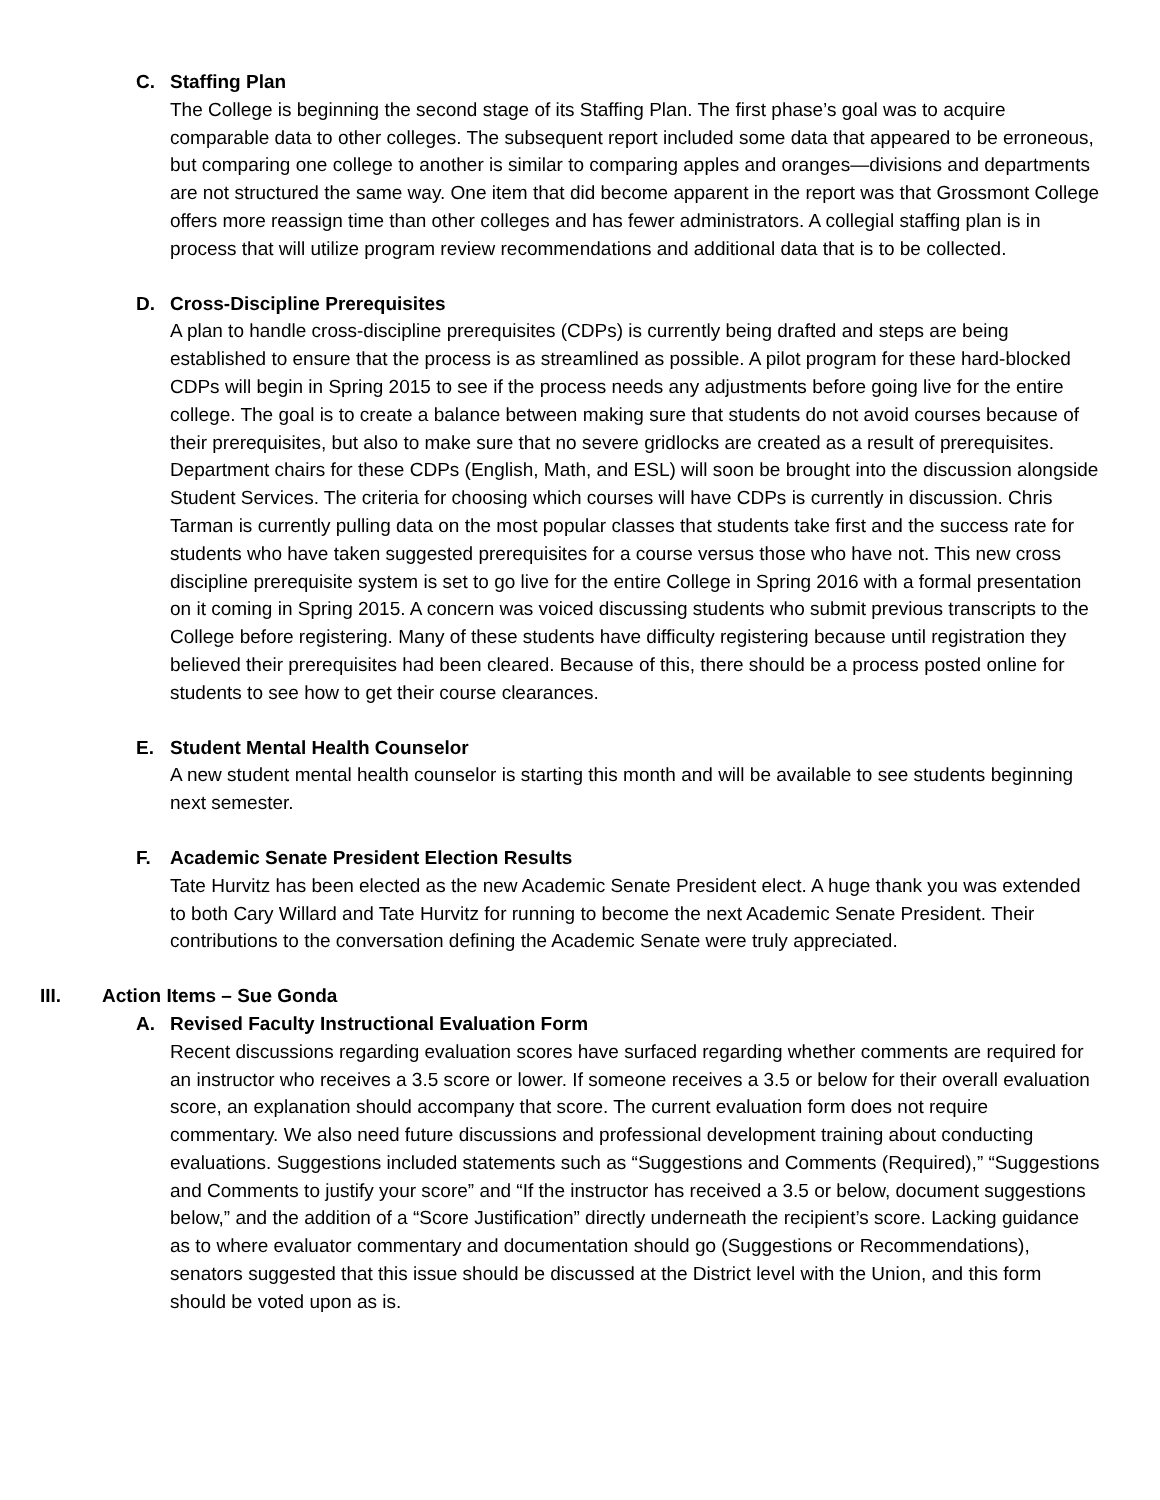C. Staffing Plan
The College is beginning the second stage of its Staffing Plan. The first phase’s goal was to acquire comparable data to other colleges. The subsequent report included some data that appeared to be erroneous, but comparing one college to another is similar to comparing apples and oranges—divisions and departments are not structured the same way. One item that did become apparent in the report was that Grossmont College offers more reassign time than other colleges and has fewer administrators. A collegial staffing plan is in process that will utilize program review recommendations and additional data that is to be collected.
D. Cross-Discipline Prerequisites
A plan to handle cross-discipline prerequisites (CDPs) is currently being drafted and steps are being established to ensure that the process is as streamlined as possible. A pilot program for these hard-blocked CDPs will begin in Spring 2015 to see if the process needs any adjustments before going live for the entire college. The goal is to create a balance between making sure that students do not avoid courses because of their prerequisites, but also to make sure that no severe gridlocks are created as a result of prerequisites. Department chairs for these CDPs (English, Math, and ESL) will soon be brought into the discussion alongside Student Services. The criteria for choosing which courses will have CDPs is currently in discussion. Chris Tarman is currently pulling data on the most popular classes that students take first and the success rate for students who have taken suggested prerequisites for a course versus those who have not. This new cross discipline prerequisite system is set to go live for the entire College in Spring 2016 with a formal presentation on it coming in Spring 2015. A concern was voiced discussing students who submit previous transcripts to the College before registering. Many of these students have difficulty registering because until registration they believed their prerequisites had been cleared. Because of this, there should be a process posted online for students to see how to get their course clearances.
E. Student Mental Health Counselor
A new student mental health counselor is starting this month and will be available to see students beginning next semester.
F. Academic Senate President Election Results
Tate Hurvitz has been elected as the new Academic Senate President elect. A huge thank you was extended to both Cary Willard and Tate Hurvitz for running to become the next Academic Senate President. Their contributions to the conversation defining the Academic Senate were truly appreciated.
III. Action Items – Sue Gonda
A. Revised Faculty Instructional Evaluation Form
Recent discussions regarding evaluation scores have surfaced regarding whether comments are required for an instructor who receives a 3.5 score or lower. If someone receives a 3.5 or below for their overall evaluation score, an explanation should accompany that score. The current evaluation form does not require commentary. We also need future discussions and professional development training about conducting evaluations. Suggestions included statements such as “Suggestions and Comments (Required),” “Suggestions and Comments to justify your score” and “If the instructor has received a 3.5 or below, document suggestions below,” and the addition of a “Score Justification” directly underneath the recipient’s score. Lacking guidance as to where evaluator commentary and documentation should go (Suggestions or Recommendations), senators suggested that this issue should be discussed at the District level with the Union, and this form should be voted upon as is.